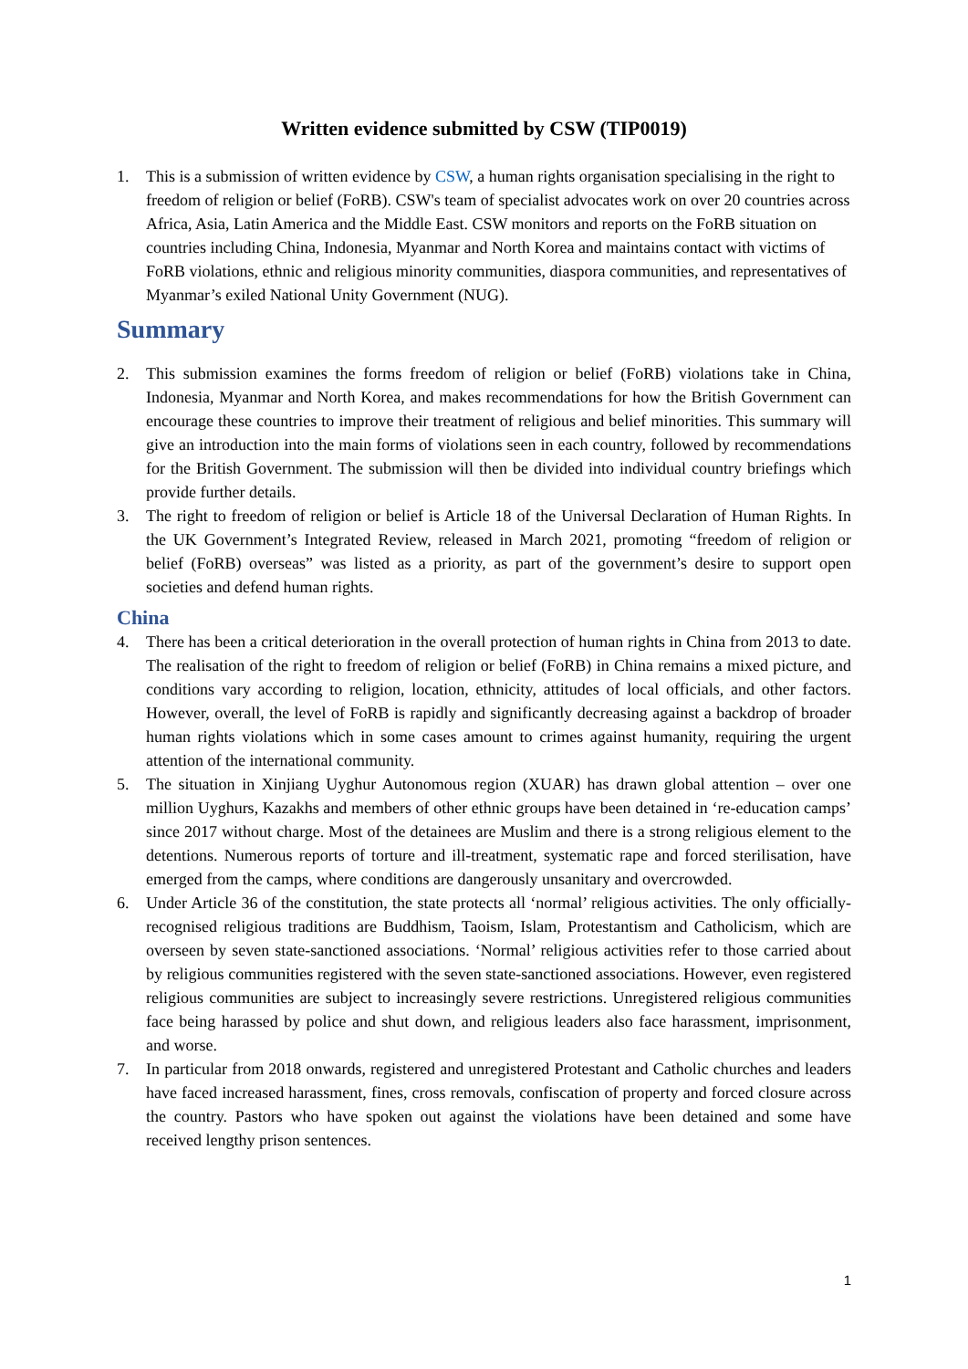Written evidence submitted by CSW (TIP0019)
1. This is a submission of written evidence by CSW, a human rights organisation specialising in the right to freedom of religion or belief (FoRB). CSW's team of specialist advocates work on over 20 countries across Africa, Asia, Latin America and the Middle East. CSW monitors and reports on the FoRB situation on countries including China, Indonesia, Myanmar and North Korea and maintains contact with victims of FoRB violations, ethnic and religious minority communities, diaspora communities, and representatives of Myanmar’s exiled National Unity Government (NUG).
Summary
2. This submission examines the forms freedom of religion or belief (FoRB) violations take in China, Indonesia, Myanmar and North Korea, and makes recommendations for how the British Government can encourage these countries to improve their treatment of religious and belief minorities. This summary will give an introduction into the main forms of violations seen in each country, followed by recommendations for the British Government. The submission will then be divided into individual country briefings which provide further details.
3. The right to freedom of religion or belief is Article 18 of the Universal Declaration of Human Rights. In the UK Government’s Integrated Review, released in March 2021, promoting “freedom of religion or belief (FoRB) overseas” was listed as a priority, as part of the government’s desire to support open societies and defend human rights.
China
4. There has been a critical deterioration in the overall protection of human rights in China from 2013 to date. The realisation of the right to freedom of religion or belief (FoRB) in China remains a mixed picture, and conditions vary according to religion, location, ethnicity, attitudes of local officials, and other factors. However, overall, the level of FoRB is rapidly and significantly decreasing against a backdrop of broader human rights violations which in some cases amount to crimes against humanity, requiring the urgent attention of the international community.
5. The situation in Xinjiang Uyghur Autonomous region (XUAR) has drawn global attention – over one million Uyghurs, Kazakhs and members of other ethnic groups have been detained in ‘re-education camps’ since 2017 without charge. Most of the detainees are Muslim and there is a strong religious element to the detentions. Numerous reports of torture and ill-treatment, systematic rape and forced sterilisation, have emerged from the camps, where conditions are dangerously unsanitary and overcrowded.
6. Under Article 36 of the constitution, the state protects all ‘normal’ religious activities. The only officially-recognised religious traditions are Buddhism, Taoism, Islam, Protestantism and Catholicism, which are overseen by seven state-sanctioned associations. ‘Normal’ religious activities refer to those carried about by religious communities registered with the seven state-sanctioned associations. However, even registered religious communities are subject to increasingly severe restrictions. Unregistered religious communities face being harassed by police and shut down, and religious leaders also face harassment, imprisonment, and worse.
7. In particular from 2018 onwards, registered and unregistered Protestant and Catholic churches and leaders have faced increased harassment, fines, cross removals, confiscation of property and forced closure across the country. Pastors who have spoken out against the violations have been detained and some have received lengthy prison sentences.
1